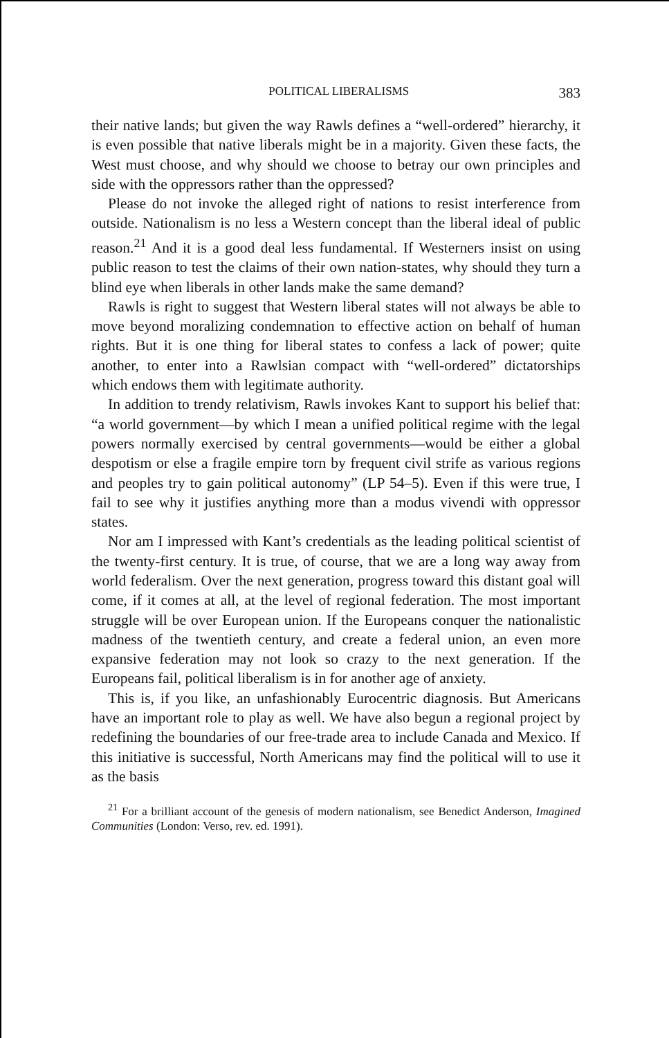POLITICAL LIBERALISMS 383
their native lands; but given the way Rawls defines a “well-ordered” hierarchy, it is even possible that native liberals might be in a majority. Given these facts, the West must choose, and why should we choose to betray our own principles and side with the oppressors rather than the oppressed?
Please do not invoke the alleged right of nations to resist interference from outside. Nationalism is no less a Western concept than the liberal ideal of public reason.<sup>21</sup> And it is a good deal less fundamental. If Westerners insist on using public reason to test the claims of their own nation-states, why should they turn a blind eye when liberals in other lands make the same demand?
Rawls is right to suggest that Western liberal states will not always be able to move beyond moralizing condemnation to effective action on behalf of human rights. But it is one thing for liberal states to confess a lack of power; quite another, to enter into a Rawlsian compact with “well-ordered” dictatorships which endows them with legitimate authority.
In addition to trendy relativism, Rawls invokes Kant to support his belief that: “a world government—by which I mean a unified political regime with the legal powers normally exercised by central governments—would be either a global despotism or else a fragile empire torn by frequent civil strife as various regions and peoples try to gain political autonomy” (LP 54–5). Even if this were true, I fail to see why it justifies anything more than a modus vivendi with oppressor states.
Nor am I impressed with Kant’s credentials as the leading political scientist of the twenty-first century. It is true, of course, that we are a long way away from world federalism. Over the next generation, progress toward this distant goal will come, if it comes at all, at the level of regional federation. The most important struggle will be over European union. If the Europeans conquer the nationalistic madness of the twentieth century, and create a federal union, an even more expansive federation may not look so crazy to the next generation. If the Europeans fail, political liberalism is in for another age of anxiety.
This is, if you like, an unfashionably Eurocentric diagnosis. But Americans have an important role to play as well. We have also begun a regional project by redefining the boundaries of our free-trade area to include Canada and Mexico. If this initiative is successful, North Americans may find the political will to use it as the basis
<sup>21</sup> For a brilliant account of the genesis of modern nationalism, see Benedict Anderson, Imagined Communities (London: Verso, rev. ed. 1991).